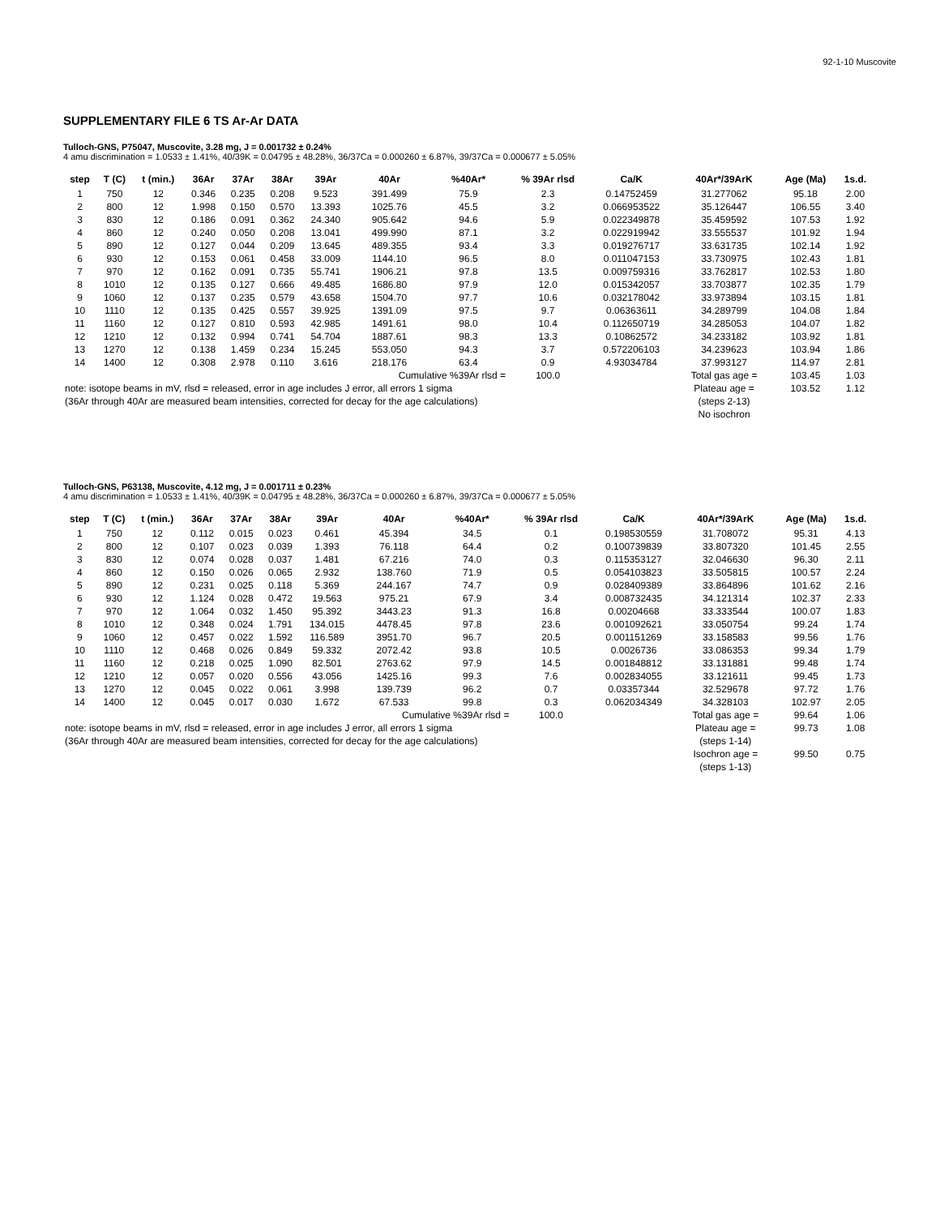92-1-10 Muscovite
SUPPLEMENTARY FILE 6 TS Ar-Ar DATA
Tulloch-GNS, P75047, Muscovite, 3.28 mg, J = 0.001732 ± 0.24%
4 amu discrimination = 1.0533 ± 1.41%, 40/39K = 0.04795 ± 48.28%, 36/37Ca = 0.000260 ± 6.87%, 39/37Ca = 0.000677 ± 5.05%
| step | T (C) | t (min.) | 36Ar | 37Ar | 38Ar | 39Ar | 40Ar | %40Ar* | % 39Ar rlsd | Ca/K | 40Ar*/39ArK | Age (Ma) | 1s.d. |
| --- | --- | --- | --- | --- | --- | --- | --- | --- | --- | --- | --- | --- | --- |
| 1 | 750 | 12 | 0.346 | 0.235 | 0.208 | 9.523 | 391.499 | 75.9 | 2.3 | 0.14752459 | 31.277062 | 95.18 | 2.00 |
| 2 | 800 | 12 | 1.998 | 0.150 | 0.570 | 13.393 | 1025.76 | 45.5 | 3.2 | 0.066953522 | 35.126447 | 106.55 | 3.40 |
| 3 | 830 | 12 | 0.186 | 0.091 | 0.362 | 24.340 | 905.642 | 94.6 | 5.9 | 0.022349878 | 35.459592 | 107.53 | 1.92 |
| 4 | 860 | 12 | 0.240 | 0.050 | 0.208 | 13.041 | 499.990 | 87.1 | 3.2 | 0.022919942 | 33.555537 | 101.92 | 1.94 |
| 5 | 890 | 12 | 0.127 | 0.044 | 0.209 | 13.645 | 489.355 | 93.4 | 3.3 | 0.019276717 | 33.631735 | 102.14 | 1.92 |
| 6 | 930 | 12 | 0.153 | 0.061 | 0.458 | 33.009 | 1144.10 | 96.5 | 8.0 | 0.011047153 | 33.730975 | 102.43 | 1.81 |
| 7 | 970 | 12 | 0.162 | 0.091 | 0.735 | 55.741 | 1906.21 | 97.8 | 13.5 | 0.009759316 | 33.762817 | 102.53 | 1.80 |
| 8 | 1010 | 12 | 0.135 | 0.127 | 0.666 | 49.485 | 1686.80 | 97.9 | 12.0 | 0.015342057 | 33.703877 | 102.35 | 1.79 |
| 9 | 1060 | 12 | 0.137 | 0.235 | 0.579 | 43.658 | 1504.70 | 97.7 | 10.6 | 0.032178042 | 33.973894 | 103.15 | 1.81 |
| 10 | 1110 | 12 | 0.135 | 0.425 | 0.557 | 39.925 | 1391.09 | 97.5 | 9.7 | 0.06363611 | 34.289799 | 104.08 | 1.84 |
| 11 | 1160 | 12 | 0.127 | 0.810 | 0.593 | 42.985 | 1491.61 | 98.0 | 10.4 | 0.112650719 | 34.285053 | 104.07 | 1.82 |
| 12 | 1210 | 12 | 0.132 | 0.994 | 0.741 | 54.704 | 1887.61 | 98.3 | 13.3 | 0.10862572 | 34.233182 | 103.92 | 1.81 |
| 13 | 1270 | 12 | 0.138 | 1.459 | 0.234 | 15.245 | 553.050 | 94.3 | 3.7 | 0.572206103 | 34.239623 | 103.94 | 1.86 |
| 14 | 1400 | 12 | 0.308 | 2.978 | 0.110 | 3.616 | 218.176 | 63.4 | 0.9 | 4.93034784 | 37.993127 | 114.97 | 2.81 |
| | | | | | | | Cumulative %39Ar rlsd = | | 100.0 | | Total gas age = | 103.45 | 1.03 |
| note: isotope beams in mV, rlsd = released, error in age includes J error, all errors 1 sigma | | | | | | | | | | | Plateau age = | 103.52 | 1.12 |
| (36Ar through 40Ar are measured beam intensities, corrected for decay for the age calculations) | | | | | | | | | | | (steps 2-13) | | |
| | | | | | | | | | | | No isochron | | |
Tulloch-GNS, P63138, Muscovite, 4.12 mg, J = 0.001711 ± 0.23%
4 amu discrimination = 1.0533 ± 1.41%, 40/39K = 0.04795 ± 48.28%, 36/37Ca = 0.000260 ± 6.87%, 39/37Ca = 0.000677 ± 5.05%
| step | T (C) | t (min.) | 36Ar | 37Ar | 38Ar | 39Ar | 40Ar | %40Ar* | % 39Ar rlsd | Ca/K | 40Ar*/39ArK | Age (Ma) | 1s.d. |
| --- | --- | --- | --- | --- | --- | --- | --- | --- | --- | --- | --- | --- | --- |
| 1 | 750 | 12 | 0.112 | 0.015 | 0.023 | 0.461 | 45.394 | 34.5 | 0.1 | 0.198530559 | 31.708072 | 95.31 | 4.13 |
| 2 | 800 | 12 | 0.107 | 0.023 | 0.039 | 1.393 | 76.118 | 64.4 | 0.2 | 0.100739839 | 33.807320 | 101.45 | 2.55 |
| 3 | 830 | 12 | 0.074 | 0.028 | 0.037 | 1.481 | 67.216 | 74.0 | 0.3 | 0.115353127 | 32.046630 | 96.30 | 2.11 |
| 4 | 860 | 12 | 0.150 | 0.026 | 0.065 | 2.932 | 138.760 | 71.9 | 0.5 | 0.054103823 | 33.505815 | 100.57 | 2.24 |
| 5 | 890 | 12 | 0.231 | 0.025 | 0.118 | 5.369 | 244.167 | 74.7 | 0.9 | 0.028409389 | 33.864896 | 101.62 | 2.16 |
| 6 | 930 | 12 | 1.124 | 0.028 | 0.472 | 19.563 | 975.21 | 67.9 | 3.4 | 0.008732435 | 34.121314 | 102.37 | 2.33 |
| 7 | 970 | 12 | 1.064 | 0.032 | 1.450 | 95.392 | 3443.23 | 91.3 | 16.8 | 0.00204668 | 33.333544 | 100.07 | 1.83 |
| 8 | 1010 | 12 | 0.348 | 0.024 | 1.791 | 134.015 | 4478.45 | 97.8 | 23.6 | 0.001092621 | 33.050754 | 99.24 | 1.74 |
| 9 | 1060 | 12 | 0.457 | 0.022 | 1.592 | 116.589 | 3951.70 | 96.7 | 20.5 | 0.001151269 | 33.158583 | 99.56 | 1.76 |
| 10 | 1110 | 12 | 0.468 | 0.026 | 0.849 | 59.332 | 2072.42 | 93.8 | 10.5 | 0.0026736 | 33.086353 | 99.34 | 1.79 |
| 11 | 1160 | 12 | 0.218 | 0.025 | 1.090 | 82.501 | 2763.62 | 97.9 | 14.5 | 0.001848812 | 33.131881 | 99.48 | 1.74 |
| 12 | 1210 | 12 | 0.057 | 0.020 | 0.556 | 43.056 | 1425.16 | 99.3 | 7.6 | 0.002834055 | 33.121611 | 99.45 | 1.73 |
| 13 | 1270 | 12 | 0.045 | 0.022 | 0.061 | 3.998 | 139.739 | 96.2 | 0.7 | 0.03357344 | 32.529678 | 97.72 | 1.76 |
| 14 | 1400 | 12 | 0.045 | 0.017 | 0.030 | 1.672 | 67.533 | 99.8 | 0.3 | 0.062034349 | 34.328103 | 102.97 | 2.05 |
| | | | | | | | Cumulative %39Ar rlsd = | | 100.0 | | Total gas age = | 99.64 | 1.06 |
| note: isotope beams in mV, rlsd = released, error in age includes J error, all errors 1 sigma | | | | | | | | | | | Plateau age = | 99.73 | 1.08 |
| (36Ar through 40Ar are measured beam intensities, corrected for decay for the age calculations) | | | | | | | | | | | (steps 1-14) | | |
| | | | | | | | | | | | Isochron age = | 99.50 | 0.75 |
| | | | | | | | | | | | (steps 1-13) | | |